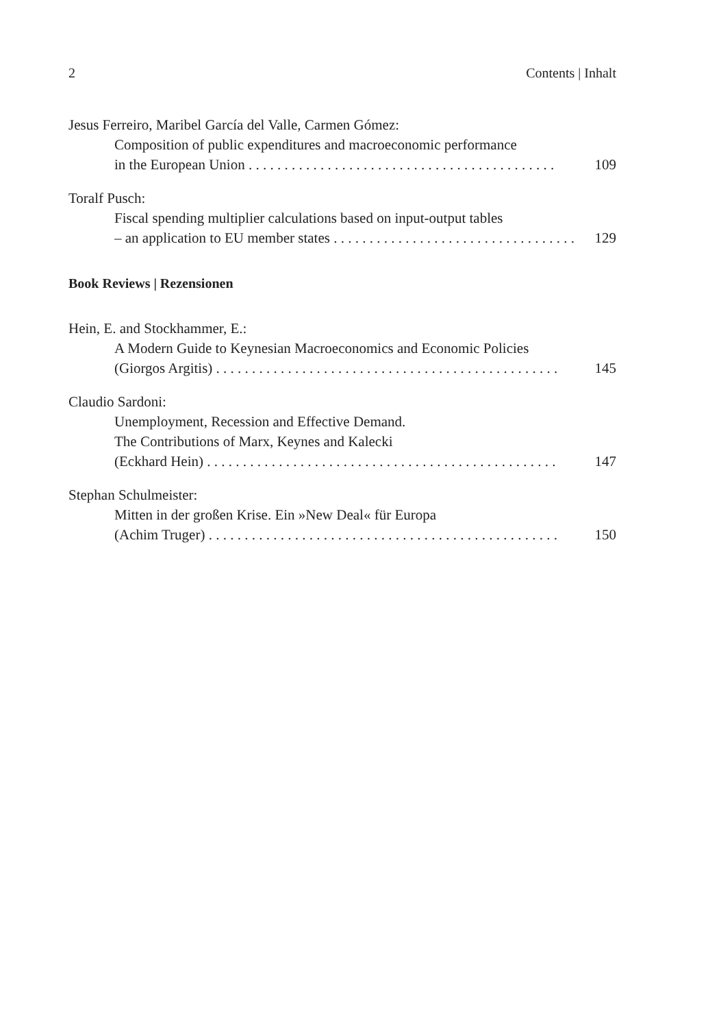2 Contents | Inhalt
Jesus Ferreiro, Maribel García del Valle, Carmen Gómez:
Composition of public expenditures and macroeconomic performance
in the European Union . . . . . . . . . . . . . . . . . . . . . . . . . . . . . . . . . . . . . . . . . . . 109
Toralf Pusch:
Fiscal spending multiplier calculations based on input-output tables
– an application to EU member states . . . . . . . . . . . . . . . . . . . . . . . . . . . . . . . . . . 129
Book Reviews | Rezensionen
Hein, E. and Stockhammer, E.:
A Modern Guide to Keynesian Macroeconomics and Economic Policies
(Giorgos Argitis) . . . . . . . . . . . . . . . . . . . . . . . . . . . . . . . . . . . . . . . . . . . . . . . . 145
Claudio Sardoni:
Unemployment, Recession and Effective Demand.
The Contributions of Marx, Keynes and Kalecki
(Eckhard Hein) . . . . . . . . . . . . . . . . . . . . . . . . . . . . . . . . . . . . . . . . . . . . . . . . . 147
Stephan Schulmeister:
Mitten in der großen Krise. Ein »New Deal« für Europa
(Achim Truger) . . . . . . . . . . . . . . . . . . . . . . . . . . . . . . . . . . . . . . . . . . . . . . . . . 150